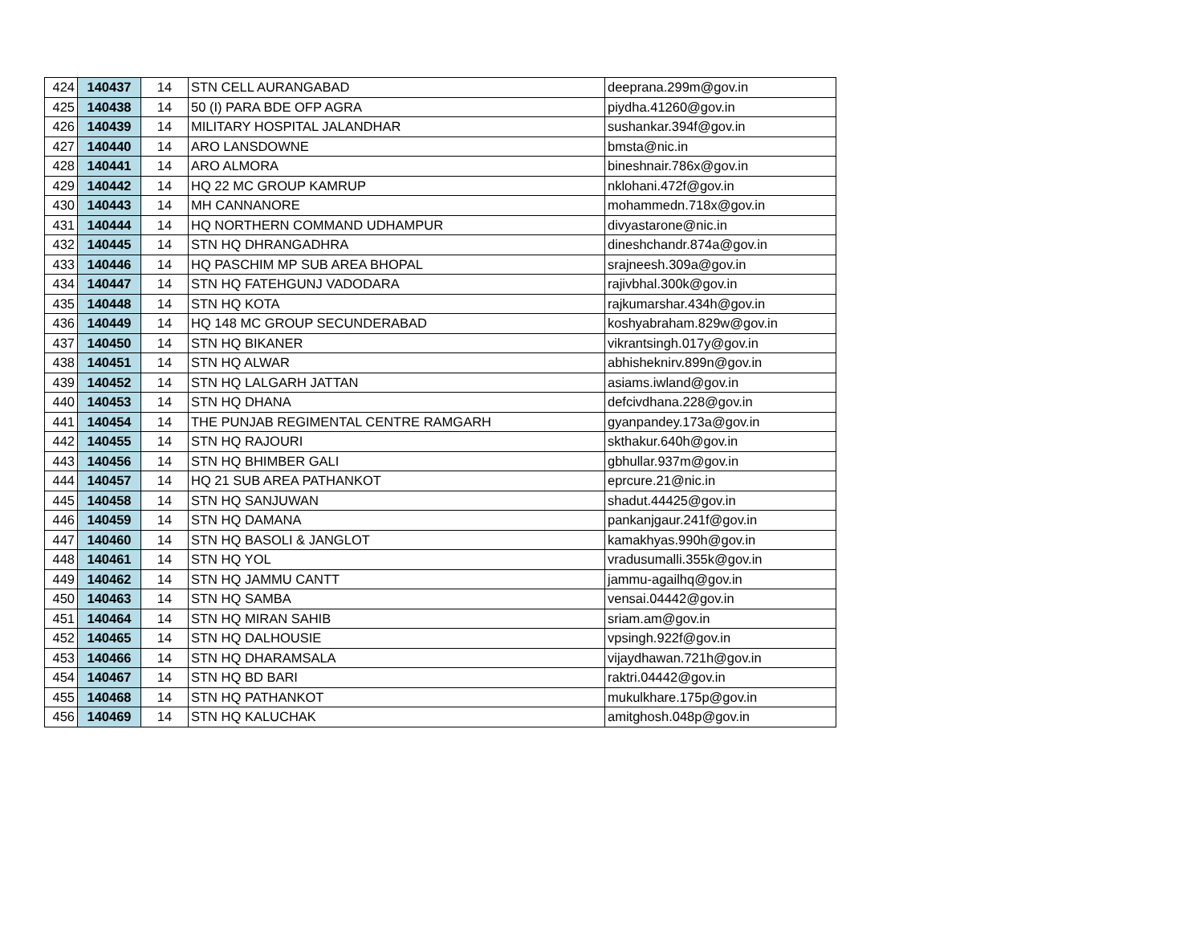| 424 | 140437 | 14 | STN CELL AURANGABAD | deeprana.299m@gov.in |
| 425 | 140438 | 14 | 50 (I) PARA BDE OFP AGRA | piydha.41260@gov.in |
| 426 | 140439 | 14 | MILITARY HOSPITAL JALANDHAR | sushankar.394f@gov.in |
| 427 | 140440 | 14 | ARO LANSDOWNE | bmsta@nic.in |
| 428 | 140441 | 14 | ARO ALMORA | bineshnair.786x@gov.in |
| 429 | 140442 | 14 | HQ 22 MC GROUP KAMRUP | nklohani.472f@gov.in |
| 430 | 140443 | 14 | MH CANNANORE | mohammedn.718x@gov.in |
| 431 | 140444 | 14 | HQ NORTHERN COMMAND UDHAMPUR | divyastarone@nic.in |
| 432 | 140445 | 14 | STN HQ DHRANGADHRA | dineshchandr.874a@gov.in |
| 433 | 140446 | 14 | HQ PASCHIM MP SUB AREA BHOPAL | srajneesh.309a@gov.in |
| 434 | 140447 | 14 | STN HQ FATEHGUNJ VADODARA | rajivbhal.300k@gov.in |
| 435 | 140448 | 14 | STN HQ KOTA | rajkumarshar.434h@gov.in |
| 436 | 140449 | 14 | HQ 148 MC GROUP SECUNDERABAD | koshyabraham.829w@gov.in |
| 437 | 140450 | 14 | STN HQ BIKANER | vikrantsingh.017y@gov.in |
| 438 | 140451 | 14 | STN HQ ALWAR | abhisheknirv.899n@gov.in |
| 439 | 140452 | 14 | STN HQ LALGARH JATTAN | asiams.iwland@gov.in |
| 440 | 140453 | 14 | STN HQ DHANA | defcivdhana.228@gov.in |
| 441 | 140454 | 14 | THE PUNJAB REGIMENTAL CENTRE RAMGARH | gyanpandey.173a@gov.in |
| 442 | 140455 | 14 | STN HQ RAJOURI | skthakur.640h@gov.in |
| 443 | 140456 | 14 | STN HQ BHIMBER GALI | gbhullar.937m@gov.in |
| 444 | 140457 | 14 | HQ 21 SUB AREA PATHANKOT | eprcure.21@nic.in |
| 445 | 140458 | 14 | STN HQ SANJUWAN | shadut.44425@gov.in |
| 446 | 140459 | 14 | STN HQ DAMANA | pankanjgaur.241f@gov.in |
| 447 | 140460 | 14 | STN HQ BASOLI & JANGLOT | kamakhyas.990h@gov.in |
| 448 | 140461 | 14 | STN HQ YOL | vradusumalli.355k@gov.in |
| 449 | 140462 | 14 | STN HQ JAMMU CANTT | jammu-agailhq@gov.in |
| 450 | 140463 | 14 | STN HQ SAMBA | vensai.04442@gov.in |
| 451 | 140464 | 14 | STN HQ MIRAN SAHIB | sriam.am@gov.in |
| 452 | 140465 | 14 | STN HQ DALHOUSIE | vpsingh.922f@gov.in |
| 453 | 140466 | 14 | STN HQ DHARAMSALA | vijaydhawan.721h@gov.in |
| 454 | 140467 | 14 | STN HQ BD BARI | raktri.04442@gov.in |
| 455 | 140468 | 14 | STN HQ PATHANKOT | mukulkhare.175p@gov.in |
| 456 | 140469 | 14 | STN HQ KALUCHAK | amitghosh.048p@gov.in |